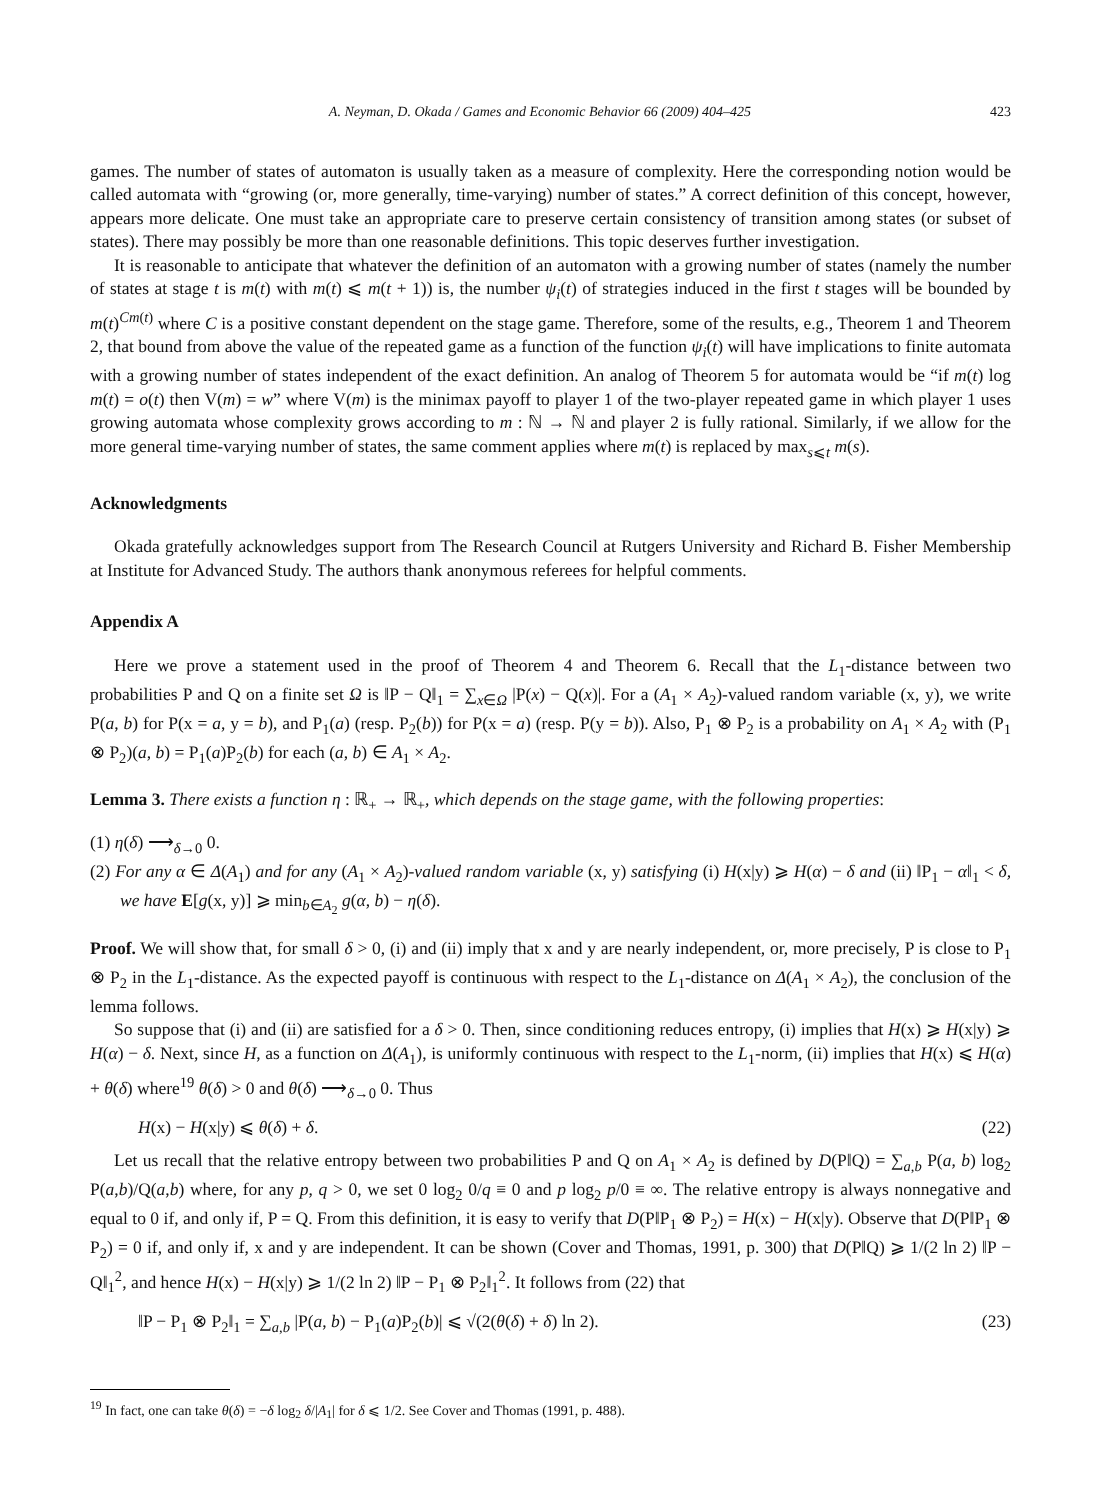A. Neyman, D. Okada / Games and Economic Behavior 66 (2009) 404–425 423
games. The number of states of automaton is usually taken as a measure of complexity. Here the corresponding notion would be called automata with “growing (or, more generally, time-varying) number of states.” A correct definition of this concept, however, appears more delicate. One must take an appropriate care to preserve certain consistency of transition among states (or subset of states). There may possibly be more than one reasonable definitions. This topic deserves further investigation.
It is reasonable to anticipate that whatever the definition of an automaton with a growing number of states (namely the number of states at stage t is m(t) with m(t) ⩽ m(t + 1)) is, the number ψ<sub>i</sub>(t) of strategies induced in the first t stages will be bounded by m(t)<sup>Cm(t)</sup> where C is a positive constant dependent on the stage game. Therefore, some of the results, e.g., Theorem 1 and Theorem 2, that bound from above the value of the repeated game as a function of the function ψ<sub>i</sub>(t) will have implications to finite automata with a growing number of states independent of the exact definition. An analog of Theorem 5 for automata would be “if m(t) log m(t) = o(t) then V(m) = w” where V(m) is the minimax payoff to player 1 of the two-player repeated game in which player 1 uses growing automata whose complexity grows according to m : ℕ → ℕ and player 2 is fully rational. Similarly, if we allow for the more general time-varying number of states, the same comment applies where m(t) is replaced by max<sub>s⩽t</sub> m(s).
Acknowledgments
Okada gratefully acknowledges support from The Research Council at Rutgers University and Richard B. Fisher Membership at Institute for Advanced Study. The authors thank anonymous referees for helpful comments.
Appendix A
Here we prove a statement used in the proof of Theorem 4 and Theorem 6. Recall that the L<sub>1</sub>-distance between two probabilities P and Q on a finite set Ω is ‖P − Q‖<sub>1</sub> = ∑<sub>x∈Ω</sub> |P(x) − Q(x)|. For a (A<sub>1</sub> × A<sub>2</sub>)-valued random variable (x, y), we write P(a, b) for P(x = a, y = b), and P<sub>1</sub>(a) (resp. P<sub>2</sub>(b)) for P(x = a) (resp. P(y = b)). Also, P<sub>1</sub> ⊗ P<sub>2</sub> is a probability on A<sub>1</sub> × A<sub>2</sub> with (P<sub>1</sub> ⊗ P<sub>2</sub>)(a, b) = P<sub>1</sub>(a)P<sub>2</sub>(b) for each (a, b) ∈ A<sub>1</sub> × A<sub>2</sub>.
Lemma 3. There exists a function η : ℝ<sub>+</sub> → ℝ<sub>+</sub>, which depends on the stage game, with the following properties:
(1) η(δ) ⟶<sub>δ→0</sub> 0.
(2) For any α ∈ Δ(A<sub>1</sub>) and for any (A<sub>1</sub> × A<sub>2</sub>)-valued random variable (x, y) satisfying (i) H(x|y) ⩾ H(α) − δ and (ii) ‖P<sub>1</sub> − α‖<sub>1</sub> < δ, we have E[g(x, y)] ⩾ min<sub>b∈A<sub>2</sub></sub> g(α, b) − η(δ).
Proof. We will show that, for small δ > 0, (i) and (ii) imply that x and y are nearly independent, or, more precisely, P is close to P<sub>1</sub> ⊗ P<sub>2</sub> in the L<sub>1</sub>-distance. As the expected payoff is continuous with respect to the L<sub>1</sub>-distance on Δ(A<sub>1</sub> × A<sub>2</sub>), the conclusion of the lemma follows.
So suppose that (i) and (ii) are satisfied for a δ > 0. Then, since conditioning reduces entropy, (i) implies that H(x) ⩾ H(x|y) ⩾ H(α) − δ. Next, since H, as a function on Δ(A<sub>1</sub>), is uniformly continuous with respect to the L<sub>1</sub>-norm, (ii) implies that H(x) ⩽ H(α) + θ(δ) where<sup>19</sup> θ(δ) > 0 and θ(δ) ⟶<sub>δ→0</sub> 0. Thus
H(x) − H(x|y) ⩽ θ(δ) + δ. (22)
Let us recall that the relative entropy between two probabilities P and Q on A<sub>1</sub> × A<sub>2</sub> is defined by D(P‖Q) = ∑<sub>a,b</sub> P(a, b) log<sub>2</sub> P(a,b)/Q(a,b) where, for any p, q > 0, we set 0 log<sub>2</sub> 0/q ≡ 0 and p log<sub>2</sub> p/0 ≡ ∞. The relative entropy is always nonnegative and equal to 0 if, and only if, P = Q. From this definition, it is easy to verify that D(P‖P<sub>1</sub> ⊗ P<sub>2</sub>) = H(x) − H(x|y). Observe that D(P‖P<sub>1</sub> ⊗ P<sub>2</sub>) = 0 if, and only if, x and y are independent. It can be shown (Cover and Thomas, 1991, p. 300) that D(P‖Q) ⩾ 1/(2 ln 2) ‖P − Q‖<sub>1</sub><sup>2</sup>, and hence H(x) − H(x|y) ⩾ 1/(2 ln 2) ‖P − P<sub>1</sub> ⊗ P<sub>2</sub>‖<sub>1</sub><sup>2</sup>. It follows from (22) that
‖P − P<sub>1</sub> ⊗ P<sub>2</sub>‖<sub>1</sub> = ∑<sub>a,b</sub> |P(a, b) − P<sub>1</sub>(a)P<sub>2</sub>(b)| ⩽ √(2(θ(δ) + δ) ln 2). (23)
<sup>19</sup> In fact, one can take θ(δ) = −δ log<sub>2</sub> δ/|A<sub>1</sub>| for δ ⩽ 1/2. See Cover and Thomas (1991, p. 488).